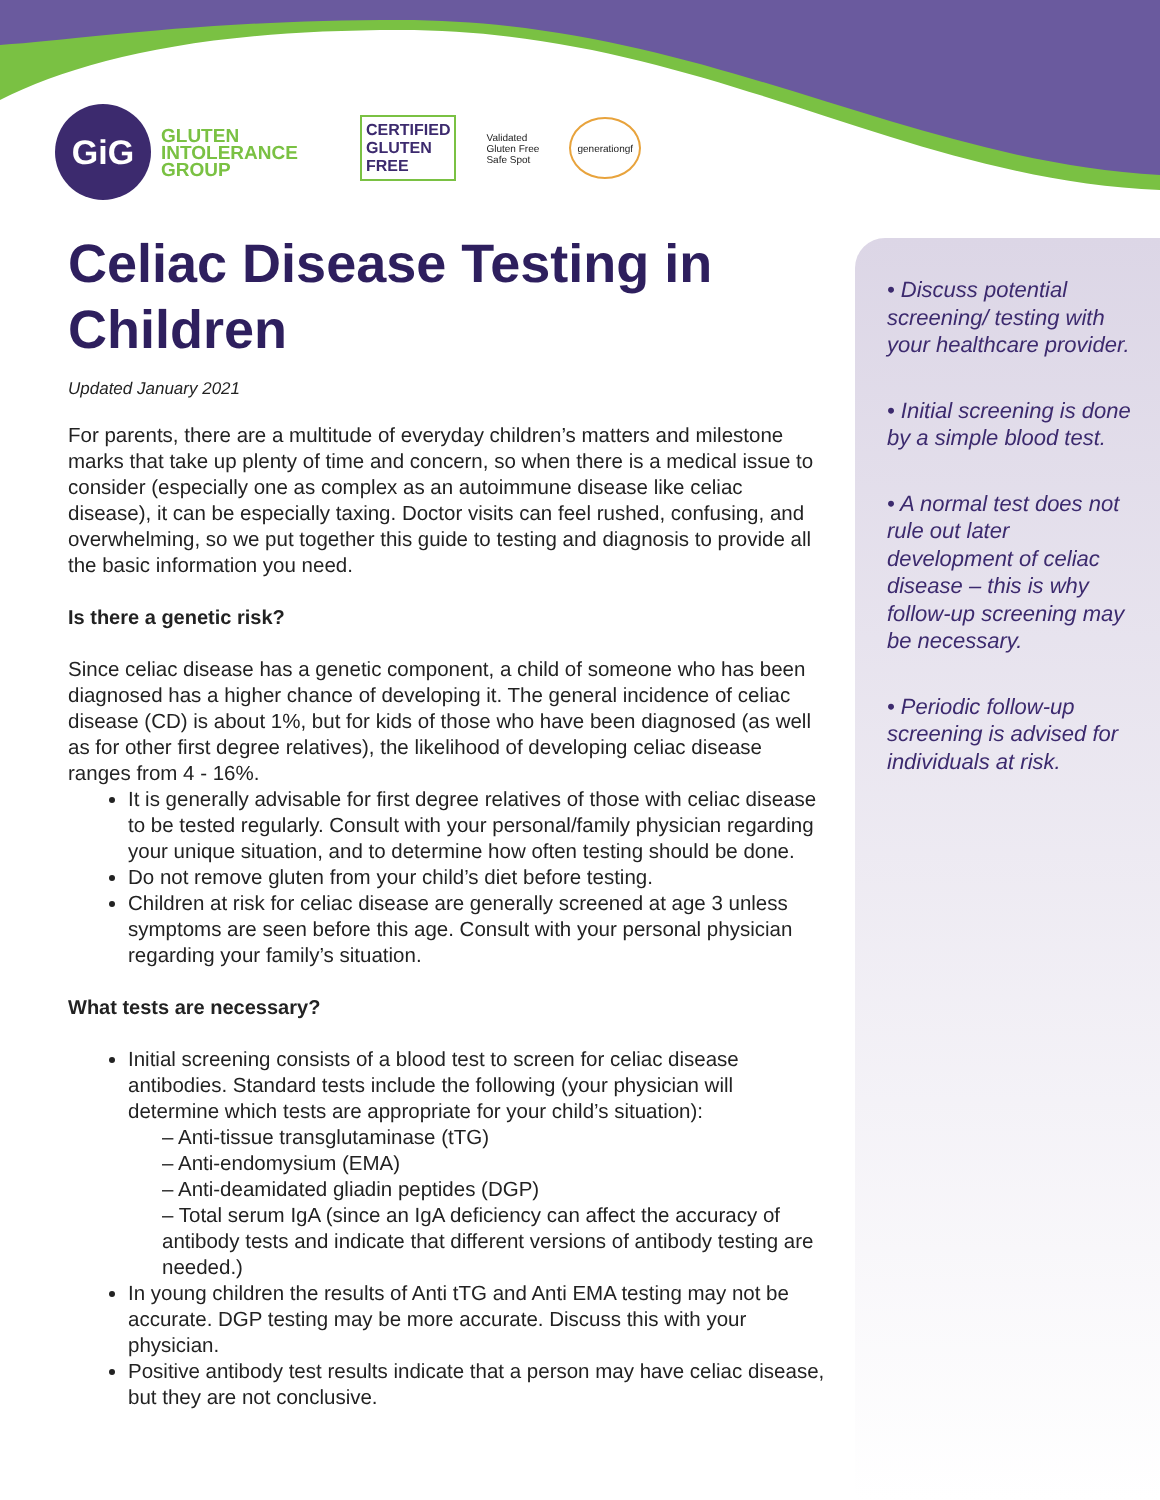GiG
GLUTEN
INTOLERANCE
GROUP
CERTIFIED
GLUTEN
FREE
Validated
Gluten Free
Safe Spot
generationgf
Celiac Disease Testing in Children
Updated January 2021
For parents, there are a multitude of everyday children’s matters and milestone marks that take up plenty of time and concern, so when there is a medical issue to consider (especially one as complex as an autoimmune disease like celiac disease), it can be especially taxing. Doctor visits can feel rushed, confusing, and overwhelming, so we put together this guide to testing and diagnosis to provide all the basic information you need.
Is there a genetic risk?
Since celiac disease has a genetic component, a child of someone who has been diagnosed has a higher chance of developing it. The general incidence of celiac disease (CD) is about 1%, but for kids of those who have been diagnosed (as well as for other first degree relatives), the likelihood of developing celiac disease ranges from 4 - 16%.
It is generally advisable for first degree relatives of those with celiac disease to be tested regularly. Consult with your personal/family physician regarding your unique situation, and to determine how often testing should be done.
Do not remove gluten from your child’s diet before testing.
Children at risk for celiac disease are generally screened at age 3 unless symptoms are seen before this age. Consult with your personal physician regarding your family’s situation.
What tests are necessary?
Initial screening consists of a blood test to screen for celiac disease antibodies. Standard tests include the following (your physician will determine which tests are appropriate for your child’s situation):
– Anti-tissue transglutaminase (tTG)
– Anti-endomysium (EMA)
– Anti-deamidated gliadin peptides (DGP)
– Total serum IgA (since an IgA deficiency can affect the accuracy of antibody tests and indicate that different versions of antibody testing are needed.)
In young children the results of Anti tTG and Anti EMA testing may not be accurate. DGP testing may be more accurate. Discuss this with your physician.
Positive antibody test results indicate that a person may have celiac disease, but they are not conclusive.
• Discuss potential screening/ testing with your healthcare provider.
• Initial screening is done by a simple blood test.
• A normal test does not rule out later development of celiac disease – this is why follow-up screening may be necessary.
• Periodic follow-up screening is advised for individuals at risk.